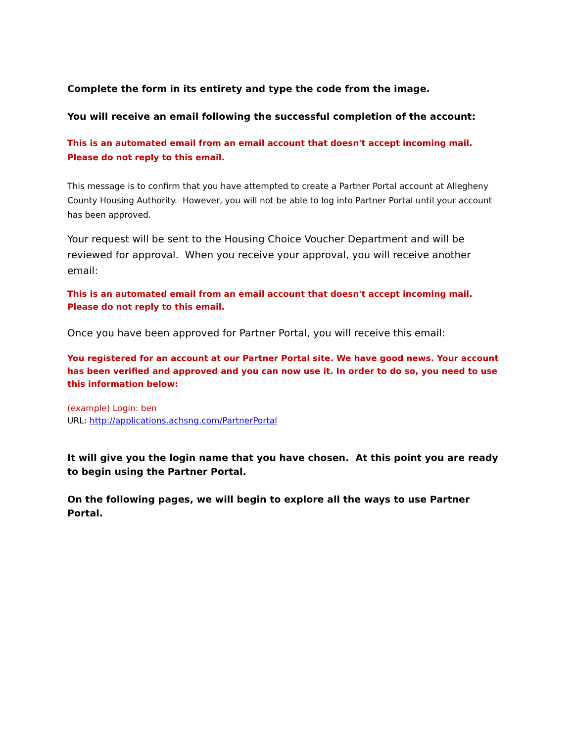Complete the form in its entirety and type the code from the image.
You will receive an email following the successful completion of the account:
This is an automated email from an email account that doesn't accept incoming mail. Please do not reply to this email.
This message is to confirm that you have attempted to create a Partner Portal account at Allegheny County Housing Authority. However, you will not be able to log into Partner Portal until your account has been approved.
Your request will be sent to the Housing Choice Voucher Department and will be reviewed for approval. When you receive your approval, you will receive another email:
This is an automated email from an email account that doesn't accept incoming mail. Please do not reply to this email.
Once you have been approved for Partner Portal, you will receive this email:
You registered for an account at our Partner Portal site. We have good news. Your account has been verified and approved and you can now use it. In order to do so, you need to use this information below:
(example) Login: ben
URL: http://applications.achsng.com/PartnerPortal
It will give you the login name that you have chosen. At this point you are ready to begin using the Partner Portal.
On the following pages, we will begin to explore all the ways to use Partner Portal.